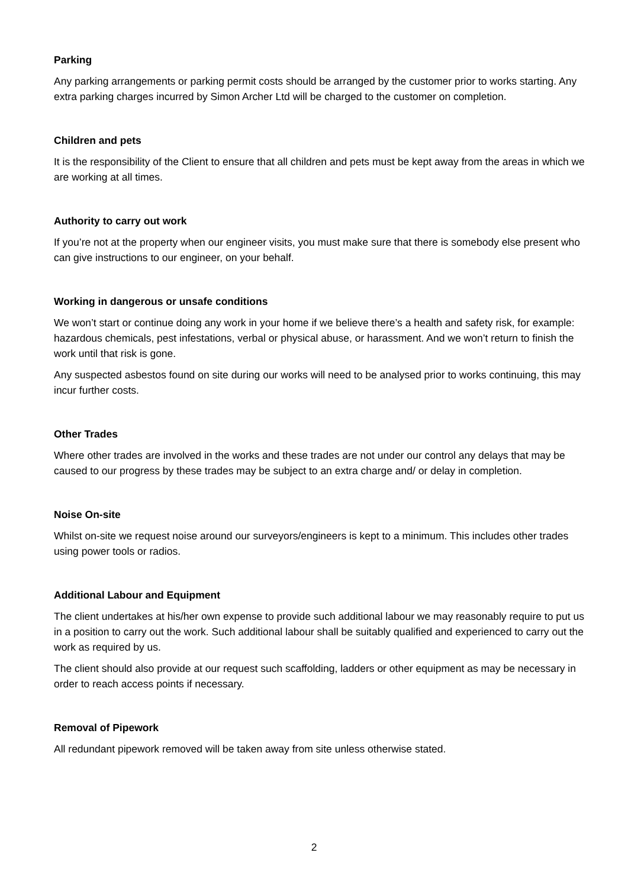Parking
Any parking arrangements or parking permit costs should be arranged by the customer prior to works starting. Any extra parking charges incurred by Simon Archer Ltd will be charged to the customer on completion.
Children and pets
It is the responsibility of the Client to ensure that all children and pets must be kept away from the areas in which we are working at all times.
Authority to carry out work
If you’re not at the property when our engineer visits, you must make sure that there is somebody else present who can give instructions to our engineer, on your behalf.
Working in dangerous or unsafe conditions
We won’t start or continue doing any work in your home if we believe there’s a health and safety risk, for example: hazardous chemicals, pest infestations, verbal or physical abuse, or harassment. And we won’t return to finish the work until that risk is gone.
Any suspected asbestos found on site during our works will need to be analysed prior to works continuing, this may incur further costs.
Other Trades
Where other trades are involved in the works and these trades are not under our control any delays that may be caused to our progress by these trades may be subject to an extra charge and/ or delay in completion.
Noise On-site
Whilst on-site we request noise around our surveyors/engineers is kept to a minimum. This includes other trades using power tools or radios.
Additional Labour and Equipment
The client undertakes at his/her own expense to provide such additional labour we may reasonably require to put us in a position to carry out the work. Such additional labour shall be suitably qualified and experienced to carry out the work as required by us.
The client should also provide at our request such scaffolding, ladders or other equipment as may be necessary in order to reach access points if necessary.
Removal of Pipework
All redundant pipework removed will be taken away from site unless otherwise stated.
2